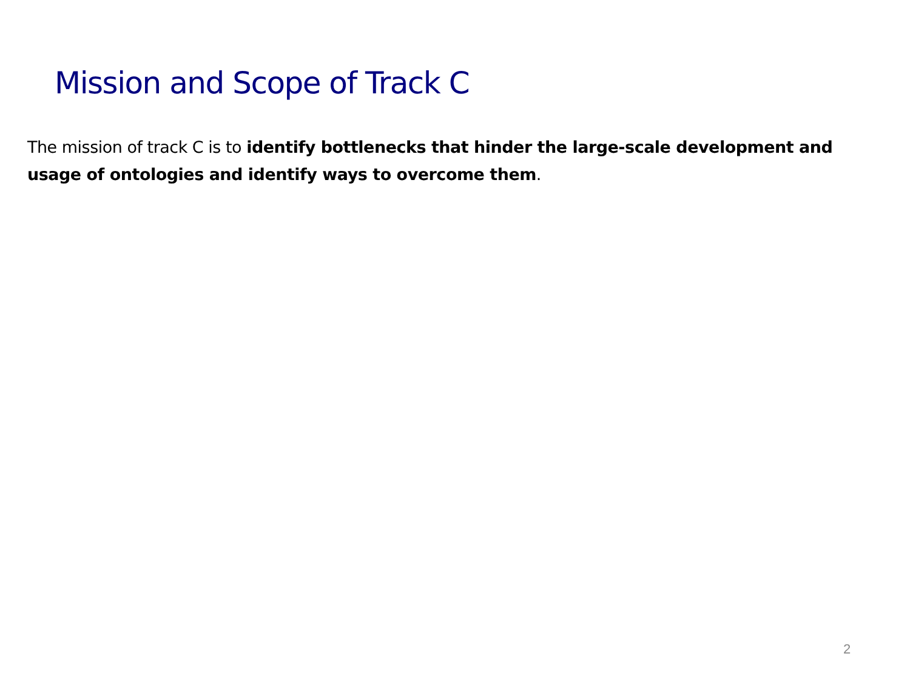Mission and Scope of Track C
The mission of track C is to identify bottlenecks that hinder the large-scale development and usage of ontologies and identify ways to overcome them.
2